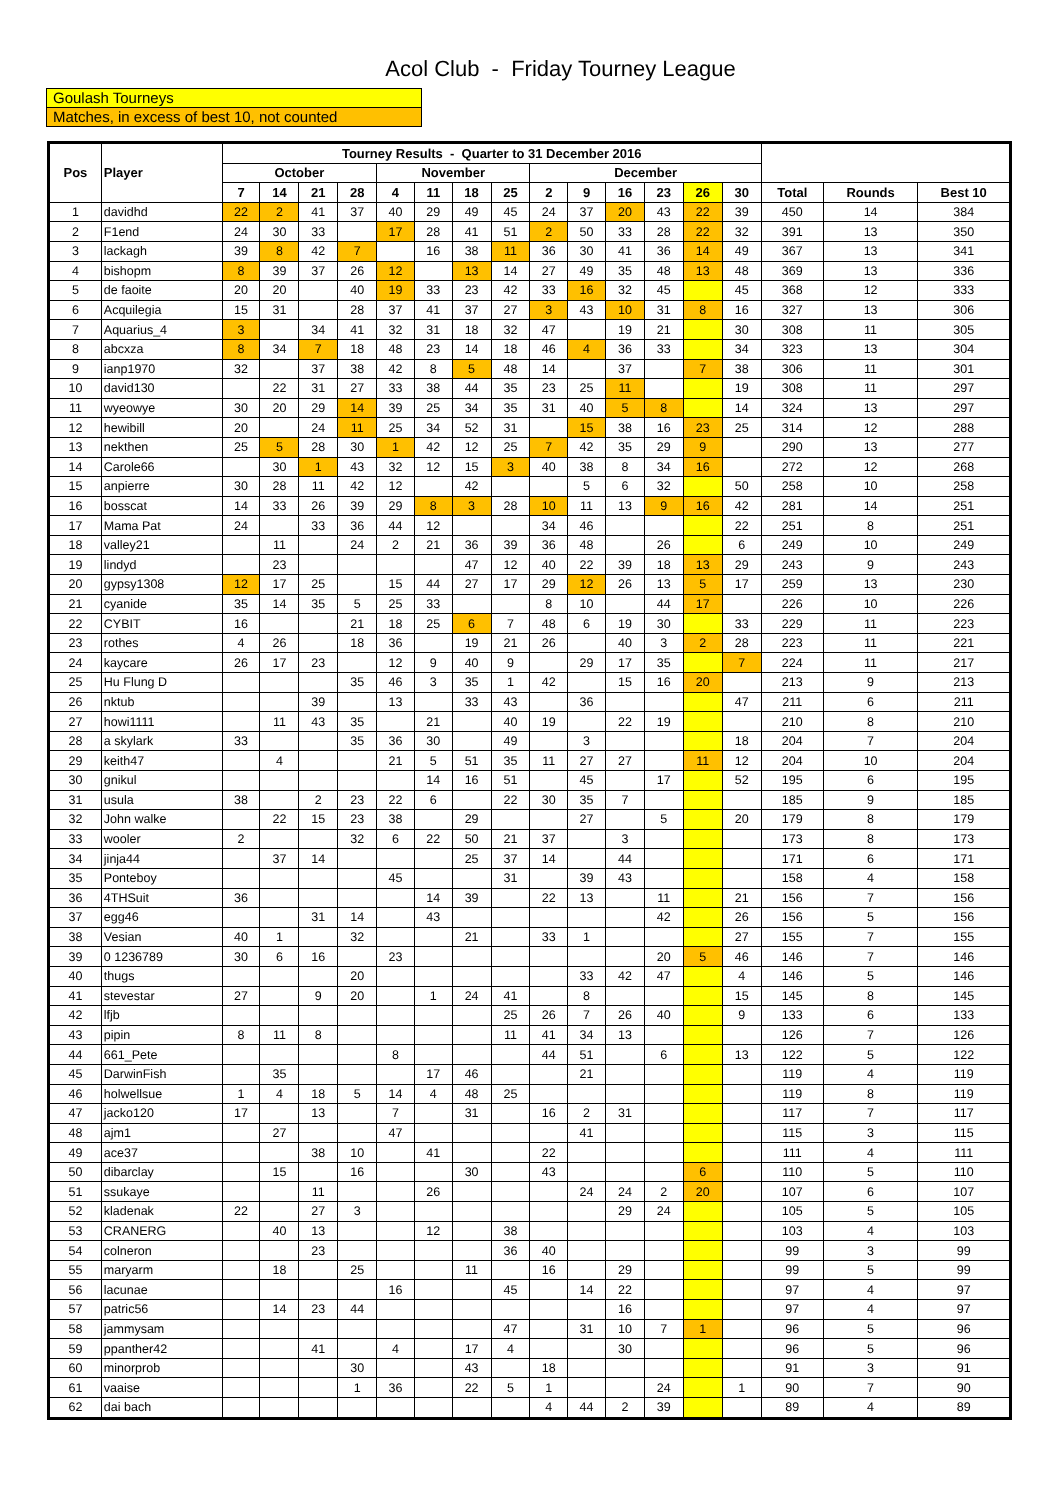Acol Club - Friday Tourney League
Goulash Tourneys
Matches, in excess of best 10, not counted
| Pos | Player | Tourney Results - Quarter to 31 December 2016 | | | | | | | | | | | | | | | | |
| --- | --- | --- | --- | --- | --- | --- | --- | --- | --- | --- | --- | --- | --- | --- | --- | --- | --- | --- |
| | | October | | | | November | | | | December | | | | | | | | |
| | | 7 | 14 | 21 | 28 | 4 | 11 | 18 | 25 | 2 | 9 | 16 | 23 | 26 | 30 | Total | Rounds | Best 10 |
| 1 | davidhd | 22 | 2 | 41 | 37 | 40 | 29 | 49 | 45 | 24 | 37 | 20 | 43 | 22 | 39 | 450 | 14 | 384 |
| 2 | F1end | 24 | 30 | 33 | | 17 | 28 | 41 | 51 | 2 | 50 | 33 | 28 | 22 | 32 | 391 | 13 | 350 |
| 3 | lackagh | 39 | 8 | 42 | 7 | | 16 | 38 | 11 | 36 | 30 | 41 | 36 | 14 | 49 | 367 | 13 | 341 |
| 4 | bishopm | 8 | 39 | 37 | 26 | 12 | | 13 | 14 | 27 | 49 | 35 | 48 | 13 | 48 | 369 | 13 | 336 |
| 5 | de faoite | 20 | 20 | | 40 | 19 | 33 | 23 | 42 | 33 | 16 | 32 | 45 | | 45 | 368 | 12 | 333 |
| 6 | Acquilegia | 15 | 31 | | 28 | 37 | 41 | 37 | 27 | 3 | 43 | 10 | 31 | 8 | 16 | 327 | 13 | 306 |
| 7 | Aquarius_4 | 3 | | 34 | 41 | 32 | 31 | 18 | 32 | 47 | | 19 | 21 | | 30 | 308 | 11 | 305 |
| 8 | abcxza | 8 | 34 | 7 | 18 | 48 | 23 | 14 | 18 | 46 | 4 | 36 | 33 | | 34 | 323 | 13 | 304 |
| 9 | ianp1970 | 32 | | 37 | 38 | 42 | 8 | 5 | 48 | 14 | | 37 | | 7 | 38 | 306 | 11 | 301 |
| 10 | david130 | | 22 | 31 | 27 | 33 | 38 | 44 | 35 | 23 | 25 | 11 | | | 19 | 308 | 11 | 297 |
| 11 | wyeowye | 30 | 20 | 29 | 14 | 39 | 25 | 34 | 35 | 31 | 40 | 5 | 8 | | 14 | 324 | 13 | 297 |
| 12 | hewibill | 20 | | 24 | 11 | 25 | 34 | 52 | 31 | | 15 | 38 | 16 | 23 | 25 | 314 | 12 | 288 |
| 13 | nekthen | 25 | 5 | 28 | 30 | 1 | 42 | 12 | 25 | 7 | 42 | 35 | 29 | 9 | | 290 | 13 | 277 |
| 14 | Carole66 | | 30 | 1 | 43 | 32 | 12 | 15 | 3 | 40 | 38 | 8 | 34 | 16 | | 272 | 12 | 268 |
| 15 | anpierre | 30 | 28 | 11 | 42 | 12 | | 42 | | | 5 | 6 | 32 | | 50 | 258 | 10 | 258 |
| 16 | bosscat | 14 | 33 | 26 | 39 | 29 | 8 | 3 | 28 | 10 | 11 | 13 | 9 | 16 | 42 | 281 | 14 | 251 |
| 17 | Mama Pat | 24 | | 33 | 36 | 44 | 12 | | | 34 | 46 | | | | 22 | 251 | 8 | 251 |
| 18 | valley21 | | 11 | | 24 | 2 | 21 | 36 | 39 | 36 | 48 | | 26 | | 6 | 249 | 10 | 249 |
| 19 | lindyd | | 23 | | | | | 47 | 12 | 40 | 22 | 39 | 18 | 13 | 29 | 243 | 9 | 243 |
| 20 | gypsy1308 | 12 | 17 | 25 | | 15 | 44 | 27 | 17 | 29 | 12 | 26 | 13 | 5 | 17 | 259 | 13 | 230 |
| 21 | cyanide | 35 | 14 | 35 | 5 | 25 | 33 | | | 8 | 10 | | 44 | 17 | | 226 | 10 | 226 |
| 22 | CYBIT | 16 | | | 21 | 18 | 25 | 6 | 7 | 48 | 6 | 19 | 30 | | 33 | 229 | 11 | 223 |
| 23 | rothes | 4 | 26 | | 18 | 36 | | 19 | 21 | 26 | | 40 | 3 | 2 | 28 | 223 | 11 | 221 |
| 24 | kaycare | 26 | 17 | 23 | | 12 | 9 | 40 | 9 | | 29 | 17 | 35 | | 7 | 224 | 11 | 217 |
| 25 | Hu Flung D | | | | 35 | 46 | 3 | 35 | 1 | 42 | | 15 | 16 | 20 | | 213 | 9 | 213 |
| 26 | nktub | | | 39 | | 13 | | 33 | 43 | | 36 | | | | 47 | 211 | 6 | 211 |
| 27 | howi1111 | | 11 | 43 | 35 | | 21 | | 40 | 19 | | 22 | 19 | | | 210 | 8 | 210 |
| 28 | a skylark | 33 | | | 35 | 36 | 30 | | 49 | | 3 | | | | 18 | 204 | 7 | 204 |
| 29 | keith47 | | 4 | | | 21 | 5 | 51 | 35 | 11 | 27 | 27 | | 11 | 12 | 204 | 10 | 204 |
| 30 | gnikul | | | | | | 14 | 16 | 51 | | 45 | | 17 | | 52 | 195 | 6 | 195 |
| 31 | usula | 38 | | 2 | 23 | 22 | 6 | | 22 | 30 | 35 | 7 | | | | 185 | 9 | 185 |
| 32 | John walke | | 22 | 15 | 23 | 38 | | 29 | | | 27 | | 5 | | 20 | 179 | 8 | 179 |
| 33 | wooler | 2 | | | 32 | 6 | 22 | 50 | 21 | 37 | | 3 | | | | 173 | 8 | 173 |
| 34 | jinja44 | | 37 | 14 | | | | 25 | 37 | 14 | | 44 | | | | 171 | 6 | 171 |
| 35 | Ponteboy | | | | | 45 | | | 31 | | 39 | 43 | | | | 158 | 4 | 158 |
| 36 | 4THSuit | 36 | | | | | 14 | 39 | | 22 | 13 | | 11 | | 21 | 156 | 7 | 156 |
| 37 | egg46 | | | 31 | 14 | | 43 | | | | | | 42 | | 26 | 156 | 5 | 156 |
| 38 | Vesian | 40 | 1 | | 32 | | | 21 | | 33 | 1 | | | | 27 | 155 | 7 | 155 |
| 39 | 0 1236789 | 30 | 6 | 16 | | 23 | | | | | | | 20 | 5 | 46 | 146 | 7 | 146 |
| 40 | thugs | | | | 20 | | | | | | 33 | 42 | 47 | | 4 | 146 | 5 | 146 |
| 41 | stevestar | 27 | | 9 | 20 | | 1 | 24 | 41 | | 8 | | | | 15 | 145 | 8 | 145 |
| 42 | lfjb | | | | | | | | 25 | 26 | 7 | 26 | 40 | | 9 | 133 | 6 | 133 |
| 43 | pipin | 8 | 11 | 8 | | | | | 11 | 41 | 34 | 13 | | | | 126 | 7 | 126 |
| 44 | 661_Pete | | | | | 8 | | | | 44 | 51 | | 6 | | 13 | 122 | 5 | 122 |
| 45 | DarwinFish | | 35 | | | | 17 | 46 | | | 21 | | | | | 119 | 4 | 119 |
| 46 | holwellsue | 1 | 4 | 18 | 5 | 14 | 4 | 48 | 25 | | | | | | | 119 | 8 | 119 |
| 47 | jacko120 | 17 | | 13 | | 7 | | 31 | | 16 | 2 | 31 | | | | 117 | 7 | 117 |
| 48 | ajm1 | | 27 | | | 47 | | | | | 41 | | | | | 115 | 3 | 115 |
| 49 | ace37 | | | 38 | 10 | | 41 | | | 22 | | | | | | 111 | 4 | 111 |
| 50 | dibarclay | | 15 | | 16 | | | 30 | | 43 | | | | 6 | | 110 | 5 | 110 |
| 51 | ssukaye | | | 11 | | | 26 | | | | 24 | 24 | 2 | 20 | | 107 | 6 | 107 |
| 52 | kladenak | 22 | | 27 | 3 | | | | | | | 29 | 24 | | | 105 | 5 | 105 |
| 53 | CRANERG | | 40 | 13 | | | 12 | | 38 | | | | | | | 103 | 4 | 103 |
| 54 | colneron | | | 23 | | | | | 36 | 40 | | | | | | 99 | 3 | 99 |
| 55 | maryarm | | 18 | | 25 | | | 11 | | 16 | | 29 | | | | 99 | 5 | 99 |
| 56 | lacunae | | | | | 16 | | | 45 | | 14 | 22 | | | | 97 | 4 | 97 |
| 57 | patric56 | | 14 | 23 | 44 | | | | | | | 16 | | | | 97 | 4 | 97 |
| 58 | jammysam | | | | | | | | 47 | | 31 | 10 | 7 | 1 | | 96 | 5 | 96 |
| 59 | ppanther42 | | | 41 | | 4 | | 17 | 4 | | | 30 | | | | 96 | 5 | 96 |
| 60 | minorprob | | | | 30 | | | 43 | | 18 | | | | | | 91 | 3 | 91 |
| 61 | vaaise | | | | 1 | 36 | | 22 | 5 | 1 | | | 24 | | 1 | 90 | 7 | 90 |
| 62 | dai bach | | | | | | | | | 4 | 44 | 2 | 39 | | | 89 | 4 | 89 |